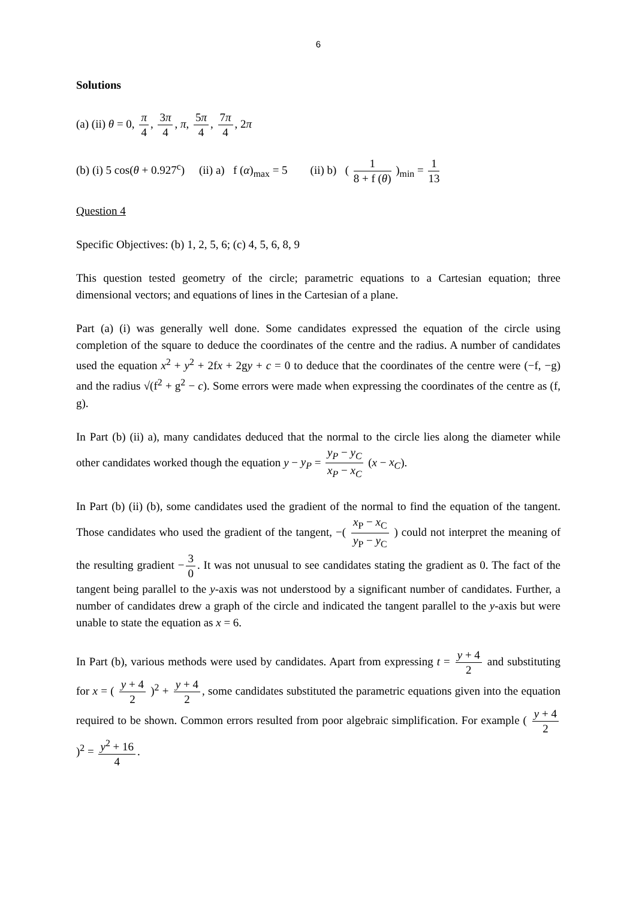6
Solutions
(a) (ii) θ = 0, π 4, 3π 4, π, 5π 4, 7π 4, 2π
(b) (i) 5 cos(θ + 0.927<sup>c</sup>) (ii) a) f (α)<sub>max</sub> = 5 (ii) b) ( 1 8 + f (θ) )<sub>min</sub> = 1 13
Question 4
Specific Objectives: (b) 1, 2, 5, 6; (c) 4, 5, 6, 8, 9
This question tested geometry of the circle; parametric equations to a Cartesian equation; three dimensional vectors; and equations of lines in the Cartesian of a plane.
Part (a) (i) was generally well done. Some candidates expressed the equation of the circle using completion of the square to deduce the coordinates of the centre and the radius. A number of candidates used the equation x<sup>2</sup> + y<sup>2</sup> + 2fx + 2gy + c = 0 to deduce that the coordinates of the centre were (−f, −g) and the radius √(f<sup>2</sup> + g<sup>2</sup> − c). Some errors were made when expressing the coordinates of the centre as (f, g).
In Part (b) (ii) a), many candidates deduced that the normal to the circle lies along the diameter while other candidates worked though the equation y − y<sub>P</sub> = y<sub>P</sub> − y<sub>C</sub> x<sub>P</sub> − x<sub>C</sub> (x − x<sub>C</sub>).
In Part (b) (ii) (b), some candidates used the gradient of the normal to find the equation of the tangent. Those candidates who used the gradient of the tangent, −( x<sub>P</sub> − x<sub>C</sub> y<sub>P</sub> − y<sub>C</sub> ) could not interpret the meaning of the resulting gradient − 3 0. It was not unusual to see candidates stating the gradient as 0. The fact of the tangent being parallel to the y-axis was not understood by a significant number of candidates. Further, a number of candidates drew a graph of the circle and indicated the tangent parallel to the y-axis but were unable to state the equation as x = 6.
In Part (b), various methods were used by candidates. Apart from expressing t = y + 4 2 and substituting for x = ( y + 4 2 )<sup>2</sup> + y + 4 2, some candidates substituted the parametric equations given into the equation required to be shown. Common errors resulted from poor algebraic simplification. For example ( y + 4 2 )<sup>2</sup> = y<sup>2</sup> + 16 4.